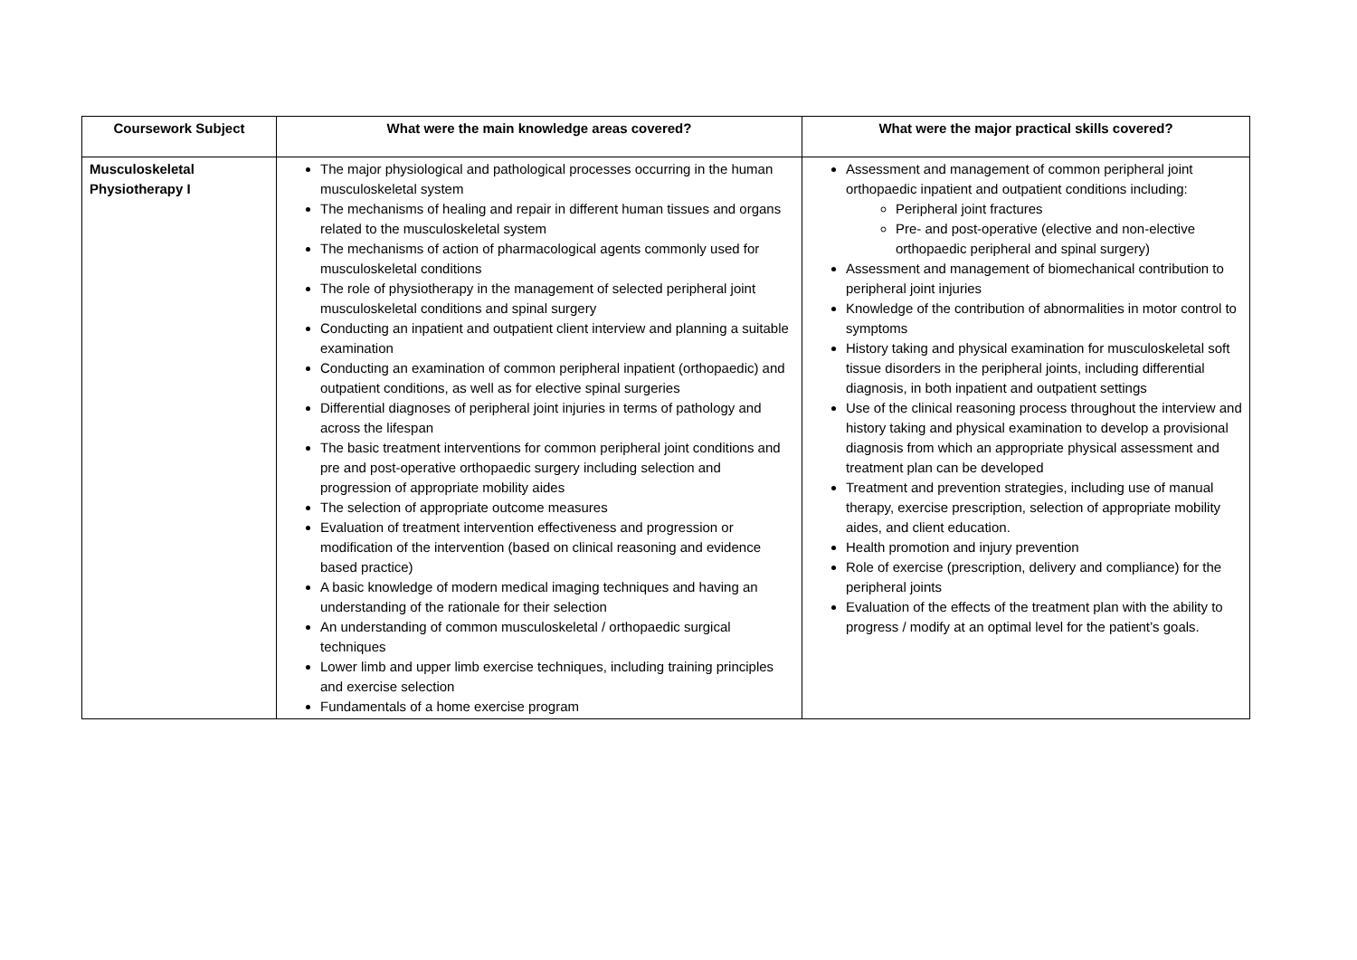| Coursework Subject | What were the main knowledge areas covered? | What were the major practical skills covered? |
| --- | --- | --- |
| Musculoskeletal Physiotherapy I | The major physiological and pathological processes occurring in the human musculoskeletal system The mechanisms of healing and repair in different human tissues and organs related to the musculoskeletal system The mechanisms of action of pharmacological agents commonly used for musculoskeletal conditions The role of physiotherapy in the management of selected peripheral joint musculoskeletal conditions and spinal surgery Conducting an inpatient and outpatient client interview and planning a suitable examination Conducting an examination of common peripheral inpatient (orthopaedic) and outpatient conditions, as well as for elective spinal surgeries Differential diagnoses of peripheral joint injuries in terms of pathology and across the lifespan The basic treatment interventions for common peripheral joint conditions and pre and post-operative orthopaedic surgery including selection and progression of appropriate mobility aides The selection of appropriate outcome measures Evaluation of treatment intervention effectiveness and progression or modification of the intervention (based on clinical reasoning and evidence based practice) A basic knowledge of modern medical imaging techniques and having an understanding of the rationale for their selection An understanding of common musculoskeletal / orthopaedic surgical techniques Lower limb and upper limb exercise techniques, including training principles and exercise selection Fundamentals of a home exercise program | Assessment and management of common peripheral joint orthopaedic inpatient and outpatient conditions including: Peripheral joint fractures Pre- and post-operative (elective and non-elective orthopaedic peripheral and spinal surgery) Assessment and management of biomechanical contribution to peripheral joint injuries Knowledge of the contribution of abnormalities in motor control to symptoms History taking and physical examination for musculoskeletal soft tissue disorders in the peripheral joints, including differential diagnosis, in both inpatient and outpatient settings Use of the clinical reasoning process throughout the interview and history taking and physical examination to develop a provisional diagnosis from which an appropriate physical assessment and treatment plan can be developed Treatment and prevention strategies, including use of manual therapy, exercise prescription, selection of appropriate mobility aides, and client education. Health promotion and injury prevention Role of exercise (prescription, delivery and compliance) for the peripheral joints Evaluation of the effects of the treatment plan with the ability to progress / modify at an optimal level for the patient’s goals. |